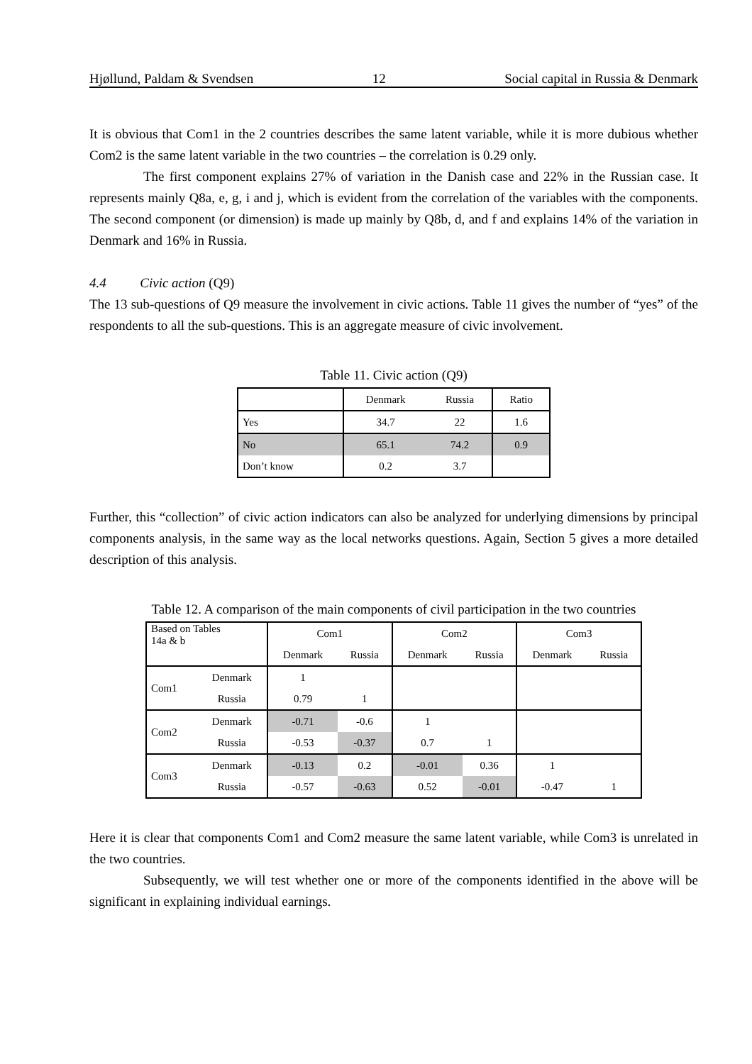Hjøllund, Paldam & Svendsen 12 Social capital in Russia & Denmark
It is obvious that Com1 in the 2 countries describes the same latent variable, while it is more dubious whether Com2 is the same latent variable in the two countries – the correlation is 0.29 only.
The first component explains 27% of variation in the Danish case and 22% in the Russian case. It represents mainly Q8a, e, g, i and j, which is evident from the correlation of the variables with the components. The second component (or dimension) is made up mainly by Q8b, d, and f and explains 14% of the variation in Denmark and 16% in Russia.
4.4 Civic action (Q9)
The 13 sub-questions of Q9 measure the involvement in civic actions. Table 11 gives the number of “yes” of the respondents to all the sub-questions. This is an aggregate measure of civic involvement.
Table 11. Civic action (Q9)
| | Denmark | Russia | Ratio |
| --- | --- | --- | --- |
| Yes | 34.7 | 22 | 1.6 |
| No | 65.1 | 74.2 | 0.9 |
| Don’t know | 0.2 | 3.7 | |
Further, this “collection” of civic action indicators can also be analyzed for underlying dimensions by principal components analysis, in the same way as the local networks questions. Again, Section 5 gives a more detailed description of this analysis.
Table 12. A comparison of the main components of civil participation in the two countries
| Based on Tables 14a & b | | Com1 | | Com2 | | Com3 | |
| | | Denmark | Russia | Denmark | Russia | Denmark | Russia |
| Com1 | Denmark | 1 | | | | | |
| | Russia | 0.79 | 1 | | | | |
| Com2 | Denmark | -0.71 | -0.6 | 1 | | | |
| | Russia | -0.53 | -0.37 | 0.7 | 1 | | |
| Com3 | Denmark | -0.13 | 0.2 | -0.01 | 0.36 | 1 | |
| | Russia | -0.57 | -0.63 | 0.52 | -0.01 | -0.47 | 1 |
Here it is clear that components Com1 and Com2 measure the same latent variable, while Com3 is unrelated in the two countries.
Subsequently, we will test whether one or more of the components identified in the above will be significant in explaining individual earnings.